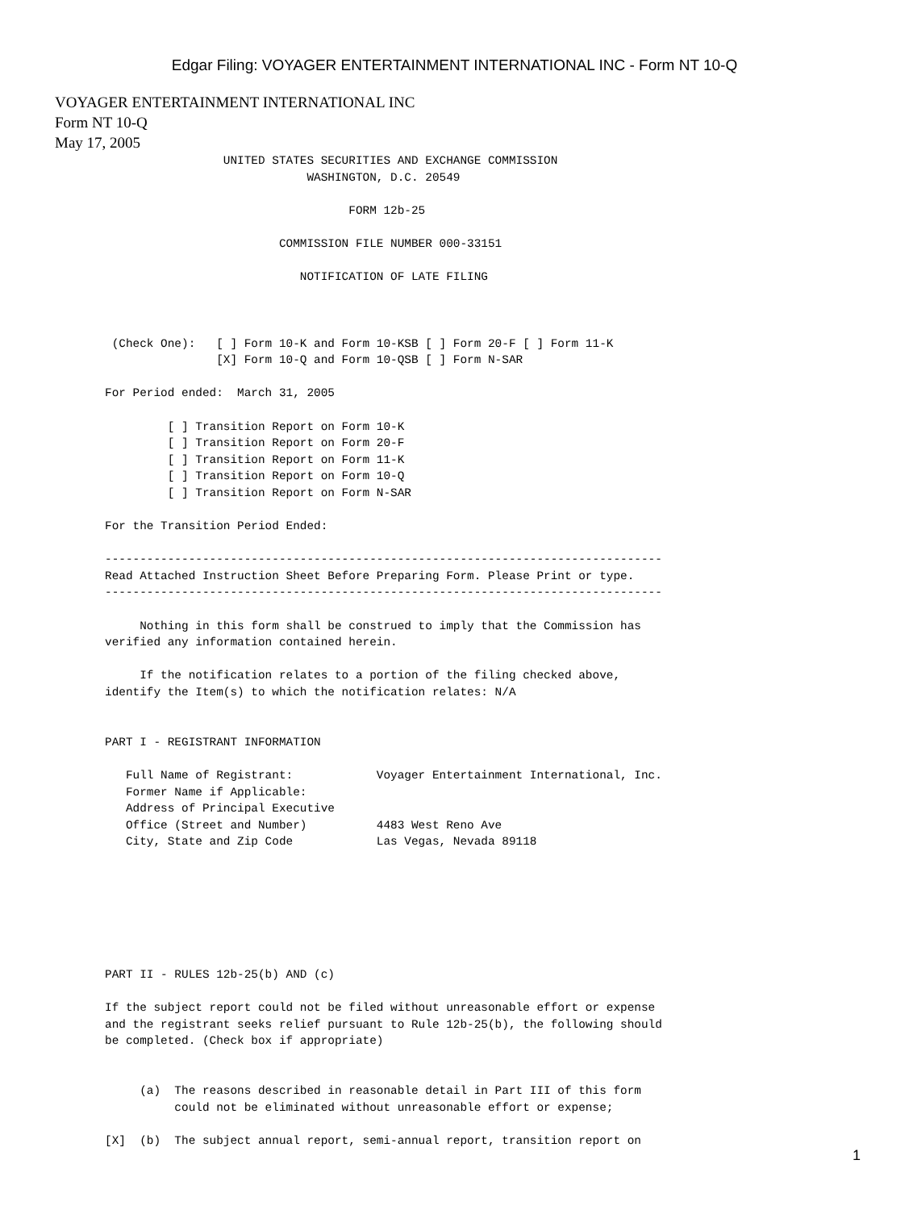Edgar Filing: VOYAGER ENTERTAINMENT INTERNATIONAL INC - Form NT 10-Q
VOYAGER ENTERTAINMENT INTERNATIONAL INC
Form NT 10-Q
May 17, 2005
                 UNITED STATES SECURITIES AND EXCHANGE COMMISSION
                             WASHINGTON, D.C. 20549

                                   FORM 12b-25

                         COMMISSION FILE NUMBER 000-33151

                            NOTIFICATION OF LATE FILING



 (Check One):   [ ] Form 10-K and Form 10-KSB [ ] Form 20-F [ ] Form 11-K
                [X] Form 10-Q and Form 10-QSB [ ] Form N-SAR

For Period ended:  March 31, 2005

         [ ] Transition Report on Form 10-K
         [ ] Transition Report on Form 20-F
         [ ] Transition Report on Form 11-K
         [ ] Transition Report on Form 10-Q
         [ ] Transition Report on Form N-SAR

For the Transition Period Ended:

--------------------------------------------------------------------------------
Read Attached Instruction Sheet Before Preparing Form. Please Print or type.
--------------------------------------------------------------------------------

     Nothing in this form shall be construed to imply that the Commission has
verified any information contained herein.

     If the notification relates to a portion of the filing checked above,
identify the Item(s) to which the notification relates: N/A


PART I - REGISTRANT INFORMATION

   Full Name of Registrant:            Voyager Entertainment International, Inc.
   Former Name if Applicable:
   Address of Principal Executive
   Office (Street and Number)          4483 West Reno Ave
   City, State and Zip Code            Las Vegas, Nevada 89118







PART II - RULES 12b-25(b) AND (c)

If the subject report could not be filed without unreasonable effort or expense
and the registrant seeks relief pursuant to Rule 12b-25(b), the following should
be completed. (Check box if appropriate)


     (a)  The reasons described in reasonable detail in Part III of this form
          could not be eliminated without unreasonable effort or expense;

[X]  (b)  The subject annual report, semi-annual report, transition report on
1